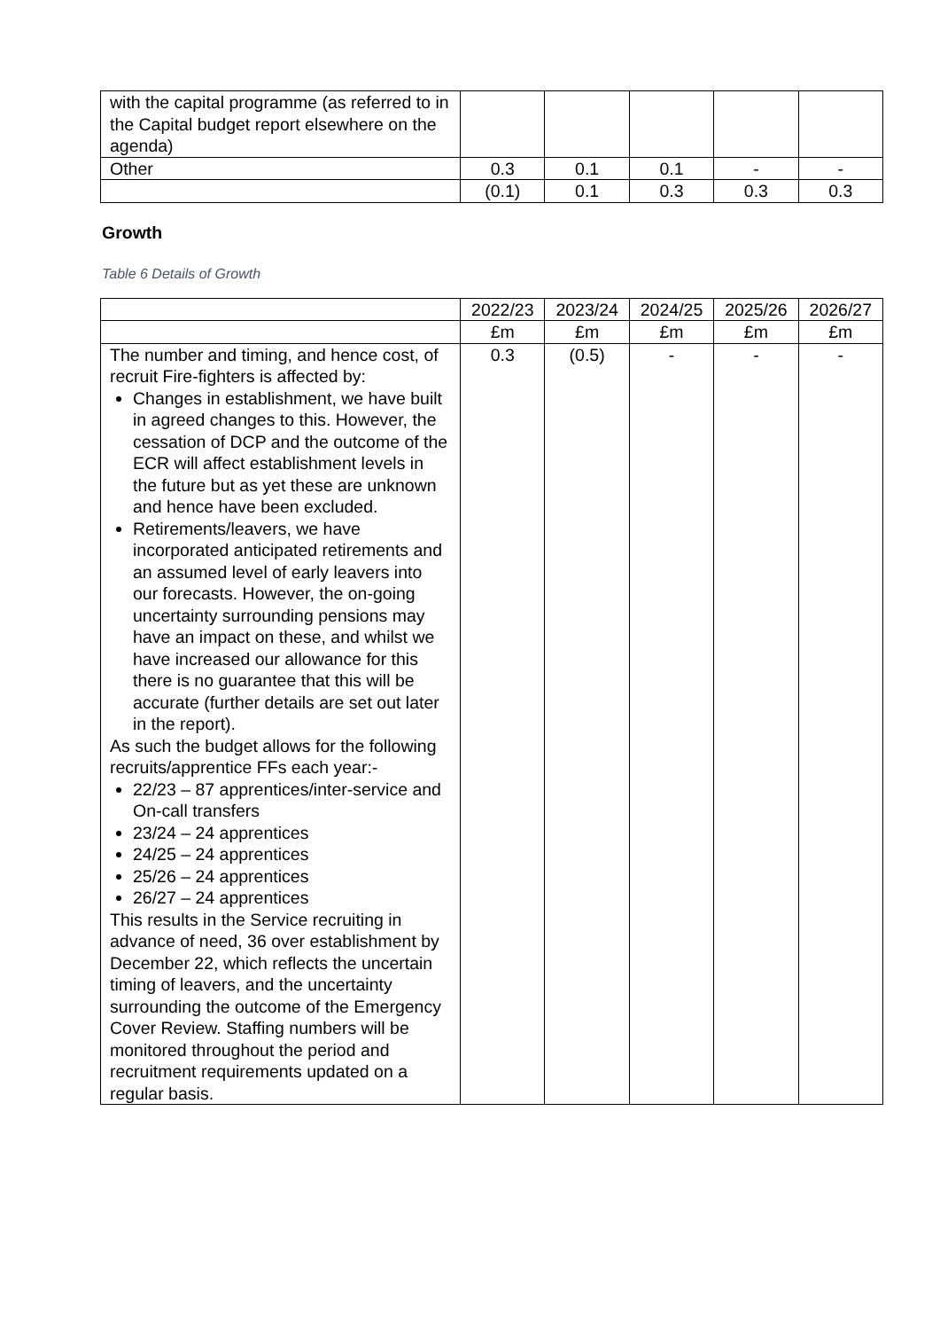| with the capital programme (as referred to in the Capital budget report elsewhere on the agenda) | | | | | |
| Other | 0.3 | 0.1 | 0.1 | - | - |
| | (0.1) | 0.1 | 0.3 | 0.3 | 0.3 |
Growth
Table 6 Details of Growth
| | 2022/23 | 2023/24 | 2024/25 | 2025/26 | 2026/27 |
| --- | --- | --- | --- | --- | --- |
| | £m | £m | £m | £m | £m |
| The number and timing, and hence cost, of recruit Fire-fighters is affected by: Changes in establishment, we have built in agreed changes to this. However, the cessation of DCP and the outcome of the ECR will affect establishment levels in the future but as yet these are unknown and hence have been excluded. Retirements/leavers, we have incorporated anticipated retirements and an assumed level of early leavers into our forecasts. However, the on-going uncertainty surrounding pensions may have an impact on these, and whilst we have increased our allowance for this there is no guarantee that this will be accurate (further details are set out later in the report). As such the budget allows for the following recruits/apprentice FFs each year:- 22/23 – 87 apprentices/inter-service and On-call transfers 23/24 – 24 apprentices 24/25 – 24 apprentices 25/26 – 24 apprentices 26/27 – 24 apprentices This results in the Service recruiting in advance of need, 36 over establishment by December 22, which reflects the uncertain timing of leavers, and the uncertainty surrounding the outcome of the Emergency Cover Review. Staffing numbers will be monitored throughout the period and recruitment requirements updated on a regular basis. | 0.3 | (0.5) | - | - | - |